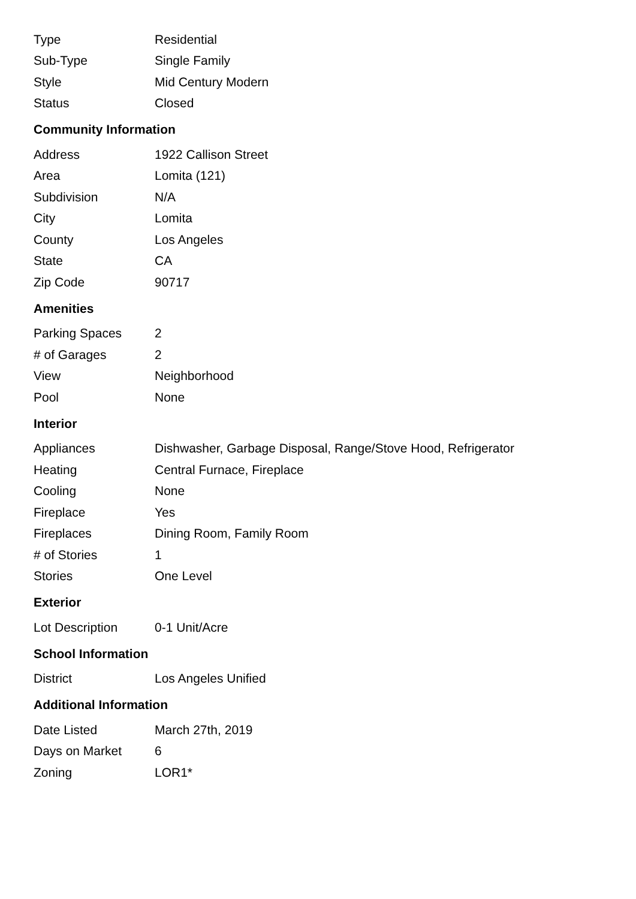| Type | Residential |
| Sub-Type | Single Family |
| Style | Mid Century Modern |
| Status | Closed |
Community Information
| Address | 1922 Callison Street |
| Area | Lomita (121) |
| Subdivision | N/A |
| City | Lomita |
| County | Los Angeles |
| State | CA |
| Zip Code | 90717 |
Amenities
| Parking Spaces | 2 |
| # of Garages | 2 |
| View | Neighborhood |
| Pool | None |
Interior
| Appliances | Dishwasher, Garbage Disposal, Range/Stove Hood, Refrigerator |
| Heating | Central Furnace, Fireplace |
| Cooling | None |
| Fireplace | Yes |
| Fireplaces | Dining Room, Family Room |
| # of Stories | 1 |
| Stories | One Level |
Exterior
| Lot Description | 0-1 Unit/Acre |
School Information
| District | Los Angeles Unified |
Additional Information
| Date Listed | March 27th, 2019 |
| Days on Market | 6 |
| Zoning | LOR1* |